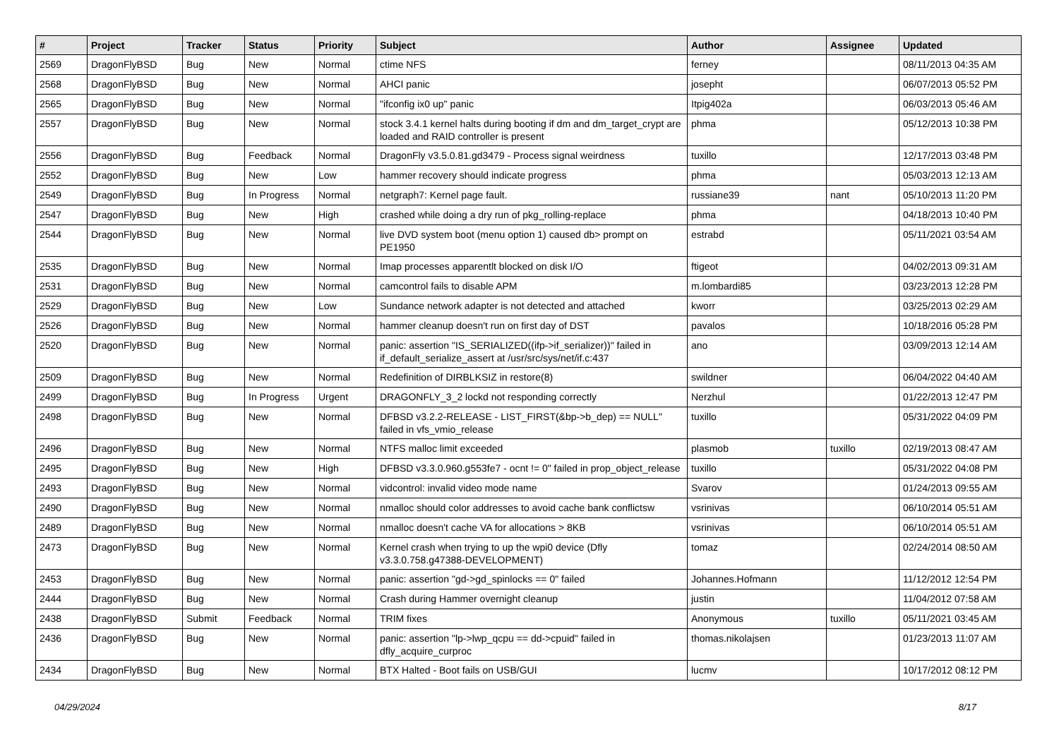| # | Project | Tracker | Status | Priority | Subject | Author | Assignee | Updated |
| --- | --- | --- | --- | --- | --- | --- | --- | --- |
| 2569 | DragonFlyBSD | Bug | New | Normal | ctime NFS | ferney | | 08/11/2013 04:35 AM |
| 2568 | DragonFlyBSD | Bug | New | Normal | AHCI panic | josepht | | 06/07/2013 05:52 PM |
| 2565 | DragonFlyBSD | Bug | New | Normal | "ifconfig ix0 up" panic | Itpig402a | | 06/03/2013 05:46 AM |
| 2557 | DragonFlyBSD | Bug | New | Normal | stock 3.4.1 kernel halts during booting if dm and dm_target_crypt are loaded and RAID controller is present | phma | | 05/12/2013 10:38 PM |
| 2556 | DragonFlyBSD | Bug | Feedback | Normal | DragonFly v3.5.0.81.gd3479 - Process signal weirdness | tuxillo | | 12/17/2013 03:48 PM |
| 2552 | DragonFlyBSD | Bug | New | Low | hammer recovery should indicate progress | phma | | 05/03/2013 12:13 AM |
| 2549 | DragonFlyBSD | Bug | In Progress | Normal | netgraph7: Kernel page fault. | russiane39 | nant | 05/10/2013 11:20 PM |
| 2547 | DragonFlyBSD | Bug | New | High | crashed while doing a dry run of pkg_rolling-replace | phma | | 04/18/2013 10:40 PM |
| 2544 | DragonFlyBSD | Bug | New | Normal | live DVD system boot (menu option 1) caused db> prompt on PE1950 | estrabd | | 05/11/2021 03:54 AM |
| 2535 | DragonFlyBSD | Bug | New | Normal | Imap processes apparentlt blocked on disk I/O | ftigeot | | 04/02/2013 09:31 AM |
| 2531 | DragonFlyBSD | Bug | New | Normal | camcontrol fails to disable APM | m.lombardi85 | | 03/23/2013 12:28 PM |
| 2529 | DragonFlyBSD | Bug | New | Low | Sundance network adapter is not detected and attached | kworr | | 03/25/2013 02:29 AM |
| 2526 | DragonFlyBSD | Bug | New | Normal | hammer cleanup doesn't run on first day of DST | pavalos | | 10/18/2016 05:28 PM |
| 2520 | DragonFlyBSD | Bug | New | Normal | panic: assertion "IS_SERIALIZED((ifp->if_serializer))" failed in if_default_serialize_assert at /usr/src/sys/net/if.c:437 | ano | | 03/09/2013 12:14 AM |
| 2509 | DragonFlyBSD | Bug | New | Normal | Redefinition of DIRBLKSIZ in restore(8) | swildner | | 06/04/2022 04:40 AM |
| 2499 | DragonFlyBSD | Bug | In Progress | Urgent | DRAGONFLY_3_2 lockd not responding correctly | Nerzhul | | 01/22/2013 12:47 PM |
| 2498 | DragonFlyBSD | Bug | New | Normal | DFBSD v3.2.2-RELEASE - LIST_FIRST(&bp->b_dep) == NULL" failed in vfs_vmio_release | tuxillo | | 05/31/2022 04:09 PM |
| 2496 | DragonFlyBSD | Bug | New | Normal | NTFS malloc limit exceeded | plasmob | tuxillo | 02/19/2013 08:47 AM |
| 2495 | DragonFlyBSD | Bug | New | High | DFBSD v3.3.0.960.g553fe7 - ocnt != 0" failed in prop_object_release | tuxillo | | 05/31/2022 04:08 PM |
| 2493 | DragonFlyBSD | Bug | New | Normal | vidcontrol: invalid video mode name | Svarov | | 01/24/2013 09:55 AM |
| 2490 | DragonFlyBSD | Bug | New | Normal | nmalloc should color addresses to avoid cache bank conflictsw | vsrinivas | | 06/10/2014 05:51 AM |
| 2489 | DragonFlyBSD | Bug | New | Normal | nmalloc doesn't cache VA for allocations > 8KB | vsrinivas | | 06/10/2014 05:51 AM |
| 2473 | DragonFlyBSD | Bug | New | Normal | Kernel crash when trying to up the wpi0 device (Dfly v3.3.0.758.g47388-DEVELOPMENT) | tomaz | | 02/24/2014 08:50 AM |
| 2453 | DragonFlyBSD | Bug | New | Normal | panic: assertion "gd->gd_spinlocks == 0" failed | Johannes.Hofmann | | 11/12/2012 12:54 PM |
| 2444 | DragonFlyBSD | Bug | New | Normal | Crash during Hammer overnight cleanup | justin | | 11/04/2012 07:58 AM |
| 2438 | DragonFlyBSD | Submit | Feedback | Normal | TRIM fixes | Anonymous | tuxillo | 05/11/2021 03:45 AM |
| 2436 | DragonFlyBSD | Bug | New | Normal | panic: assertion "lp->lwp_qcpu == dd->cpuid" failed in dfly_acquire_curproc | thomas.nikolajsen | | 01/23/2013 11:07 AM |
| 2434 | DragonFlyBSD | Bug | New | Normal | BTX Halted - Boot fails on USB/GUI | lucmv | | 10/17/2012 08:12 PM |
04/29/2024 8/17